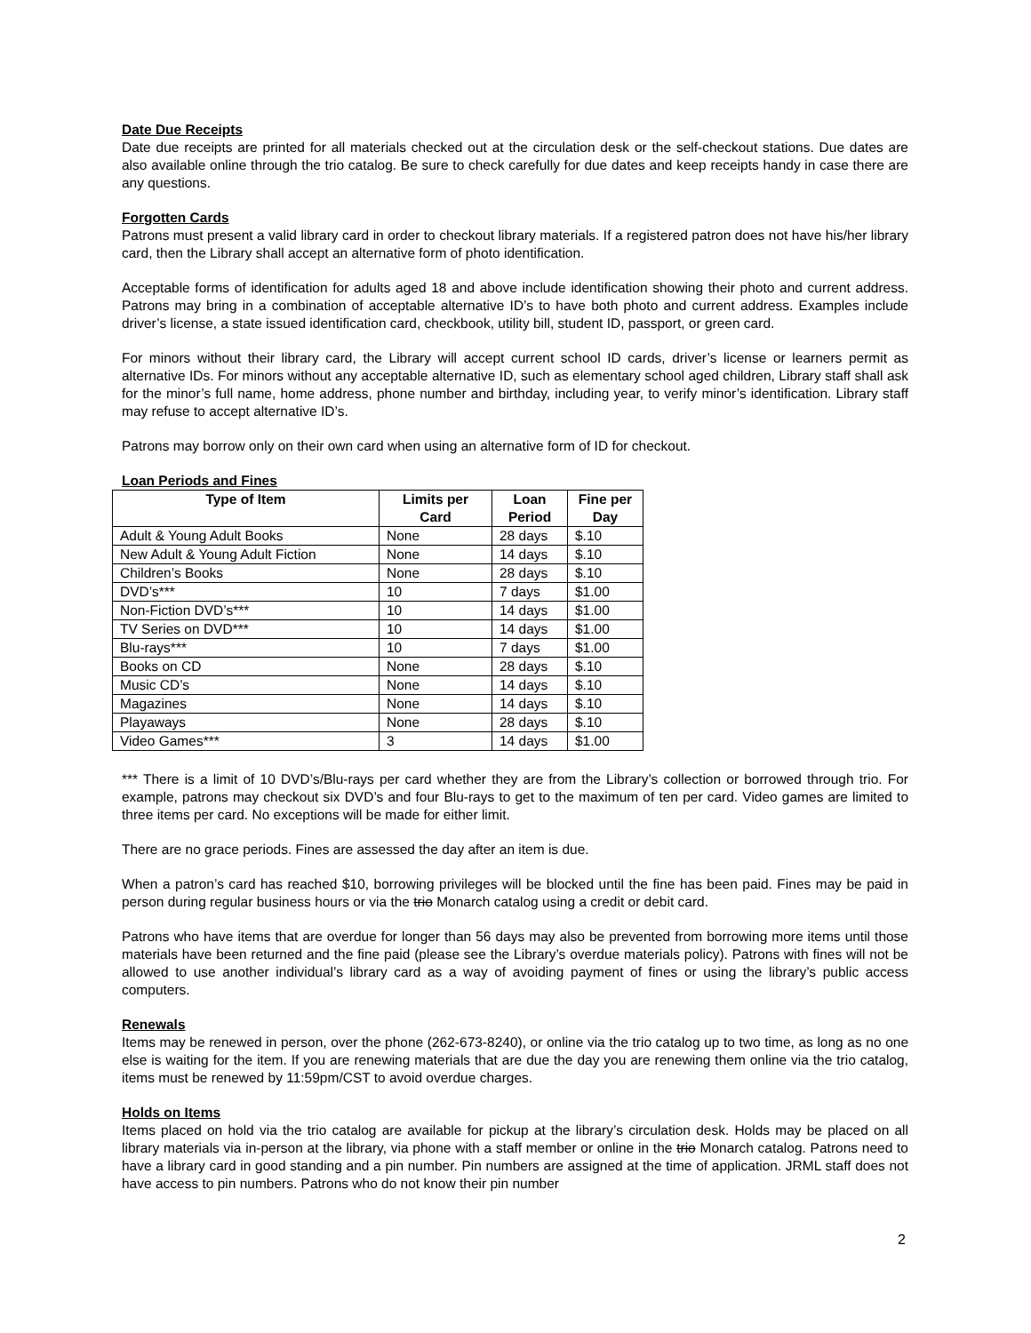Date Due Receipts
Date due receipts are printed for all materials checked out at the circulation desk or the self-checkout stations. Due dates are also available online through the trio catalog. Be sure to check carefully for due dates and keep receipts handy in case there are any questions.
Forgotten Cards
Patrons must present a valid library card in order to checkout library materials. If a registered patron does not have his/her library card, then the Library shall accept an alternative form of photo identification.
Acceptable forms of identification for adults aged 18 and above include identification showing their photo and current address. Patrons may bring in a combination of acceptable alternative ID’s to have both photo and current address. Examples include driver’s license, a state issued identification card, checkbook, utility bill, student ID, passport, or green card.
For minors without their library card, the Library will accept current school ID cards, driver’s license or learners permit as alternative IDs. For minors without any acceptable alternative ID, such as elementary school aged children, Library staff shall ask for the minor’s full name, home address, phone number and birthday, including year, to verify minor’s identification. Library staff may refuse to accept alternative ID’s.
Patrons may borrow only on their own card when using an alternative form of ID for checkout.
Loan Periods and Fines
| Type of Item | Limits per Card | Loan Period | Fine per Day |
| --- | --- | --- | --- |
| Adult & Young Adult Books | None | 28 days | $.10 |
| New Adult & Young Adult Fiction | None | 14 days | $.10 |
| Children’s Books | None | 28 days | $.10 |
| DVD’s*** | 10 | 7 days | $1.00 |
| Non-Fiction DVD’s*** | 10 | 14 days | $1.00 |
| TV Series on DVD*** | 10 | 14 days | $1.00 |
| Blu-rays*** | 10 | 7 days | $1.00 |
| Books on CD | None | 28 days | $.10 |
| Music CD’s | None | 14 days | $.10 |
| Magazines | None | 14 days | $.10 |
| Playaways | None | 28 days | $.10 |
| Video Games*** | 3 | 14 days | $1.00 |
*** There is a limit of 10 DVD’s/Blu-rays per card whether they are from the Library’s collection or borrowed through trio. For example, patrons may checkout six DVD’s and four Blu-rays to get to the maximum of ten per card. Video games are limited to three items per card. No exceptions will be made for either limit.
There are no grace periods. Fines are assessed the day after an item is due.
When a patron’s card has reached $10, borrowing privileges will be blocked until the fine has been paid. Fines may be paid in person during regular business hours or via the trio Monarch catalog using a credit or debit card.
Patrons who have items that are overdue for longer than 56 days may also be prevented from borrowing more items until those materials have been returned and the fine paid (please see the Library’s overdue materials policy). Patrons with fines will not be allowed to use another individual’s library card as a way of avoiding payment of fines or using the library’s public access computers.
Renewals
Items may be renewed in person, over the phone (262-673-8240), or online via the trio catalog up to two time, as long as no one else is waiting for the item. If you are renewing materials that are due the day you are renewing them online via the trio catalog, items must be renewed by 11:59pm/CST to avoid overdue charges.
Holds on Items
Items placed on hold via the trio catalog are available for pickup at the library’s circulation desk. Holds may be placed on all library materials via in-person at the library, via phone with a staff member or online in the trio Monarch catalog. Patrons need to have a library card in good standing and a pin number. Pin numbers are assigned at the time of application. JRML staff does not have access to pin numbers. Patrons who do not know their pin number
2